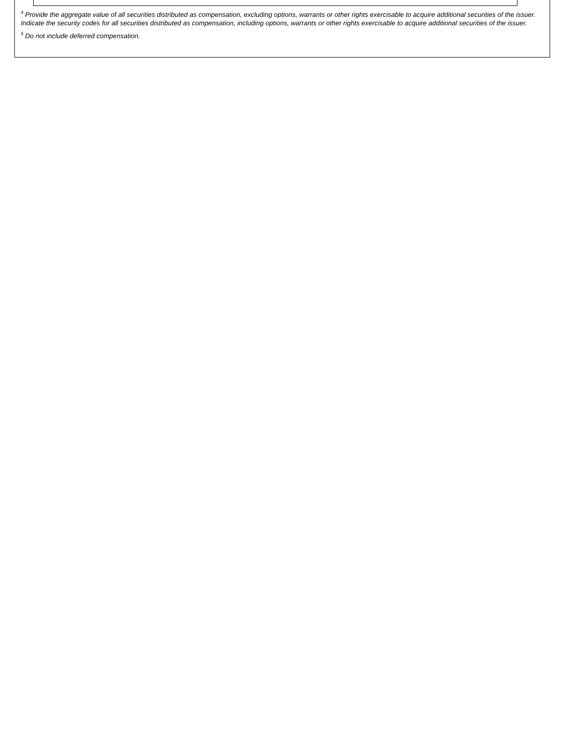<sup>4</sup> Provide the aggregate value of all securities distributed as compensation, excluding options, warrants or other rights exercisable to acquire additional securities of the issuer. Indicate the security codes for all securities distributed as compensation, including options, warrants or other rights exercisable to acquire additional securities of the issuer.
<sup>5</sup> Do not include deferred compensation.